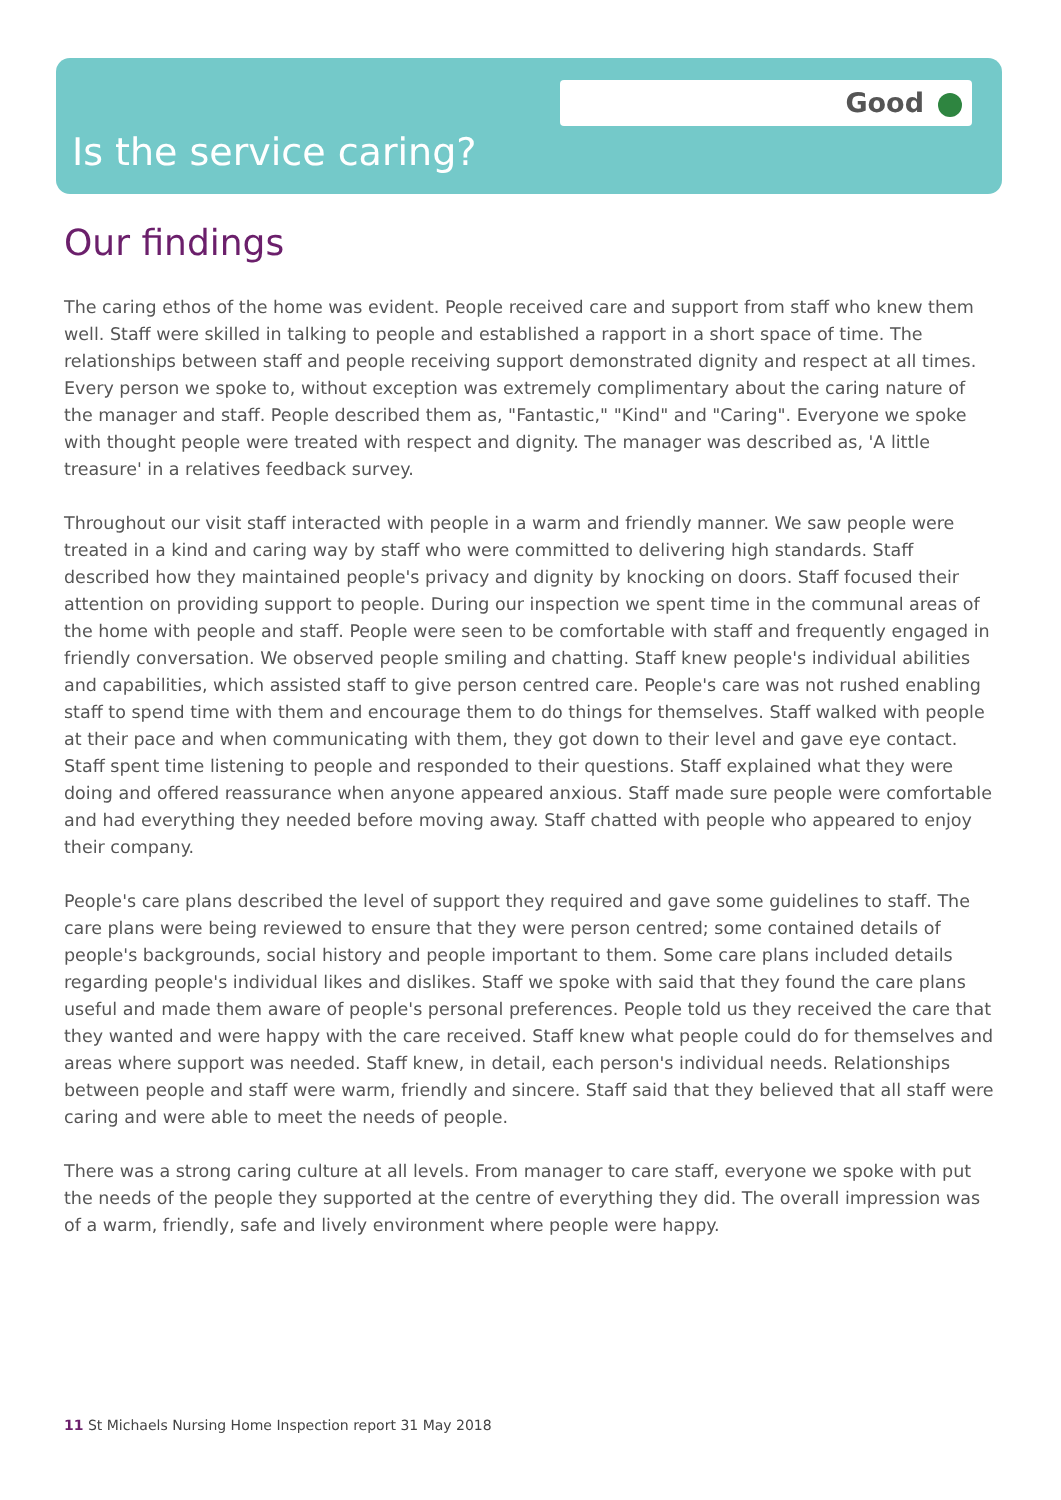Good
Is the service caring?
Our findings
The caring ethos of the home was evident. People received care and support from staff who knew them well. Staff were skilled in talking to people and established a rapport in a short space of time. The relationships between staff and people receiving support demonstrated dignity and respect at all times. Every person we spoke to, without exception was extremely complimentary about the caring nature of the manager and staff. People described them as, "Fantastic," "Kind" and "Caring". Everyone we spoke with thought people were treated with respect and dignity. The manager was described as, 'A little treasure' in a relatives feedback survey.
Throughout our visit staff interacted with people in a warm and friendly manner. We saw people were treated in a kind and caring way by staff who were committed to delivering high standards. Staff described how they maintained people's privacy and dignity by knocking on doors. Staff focused their attention on providing support to people. During our inspection we spent time in the communal areas of the home with people and staff. People were seen to be comfortable with staff and frequently engaged in friendly conversation. We observed people smiling and chatting. Staff knew people's individual abilities and capabilities, which assisted staff to give person centred care. People's care was not rushed enabling staff to spend time with them and encourage them to do things for themselves. Staff walked with people at their pace and when communicating with them, they got down to their level and gave eye contact. Staff spent time listening to people and responded to their questions. Staff explained what they were doing and offered reassurance when anyone appeared anxious. Staff made sure people were comfortable and had everything they needed before moving away. Staff chatted with people who appeared to enjoy their company.
People's care plans described the level of support they required and gave some guidelines to staff. The care plans were being reviewed to ensure that they were person centred; some contained details of people's backgrounds, social history and people important to them. Some care plans included details regarding people's individual likes and dislikes. Staff we spoke with said that they found the care plans useful and made them aware of people's personal preferences. People told us they received the care that they wanted and were happy with the care received. Staff knew what people could do for themselves and areas where support was needed. Staff knew, in detail, each person's individual needs. Relationships between people and staff were warm, friendly and sincere. Staff said that they believed that all staff were caring and were able to meet the needs of people.
There was a strong caring culture at all levels. From manager to care staff, everyone we spoke with put the needs of the people they supported at the centre of everything they did. The overall impression was of a warm, friendly, safe and lively environment where people were happy.
11 St Michaels Nursing Home Inspection report 31 May 2018